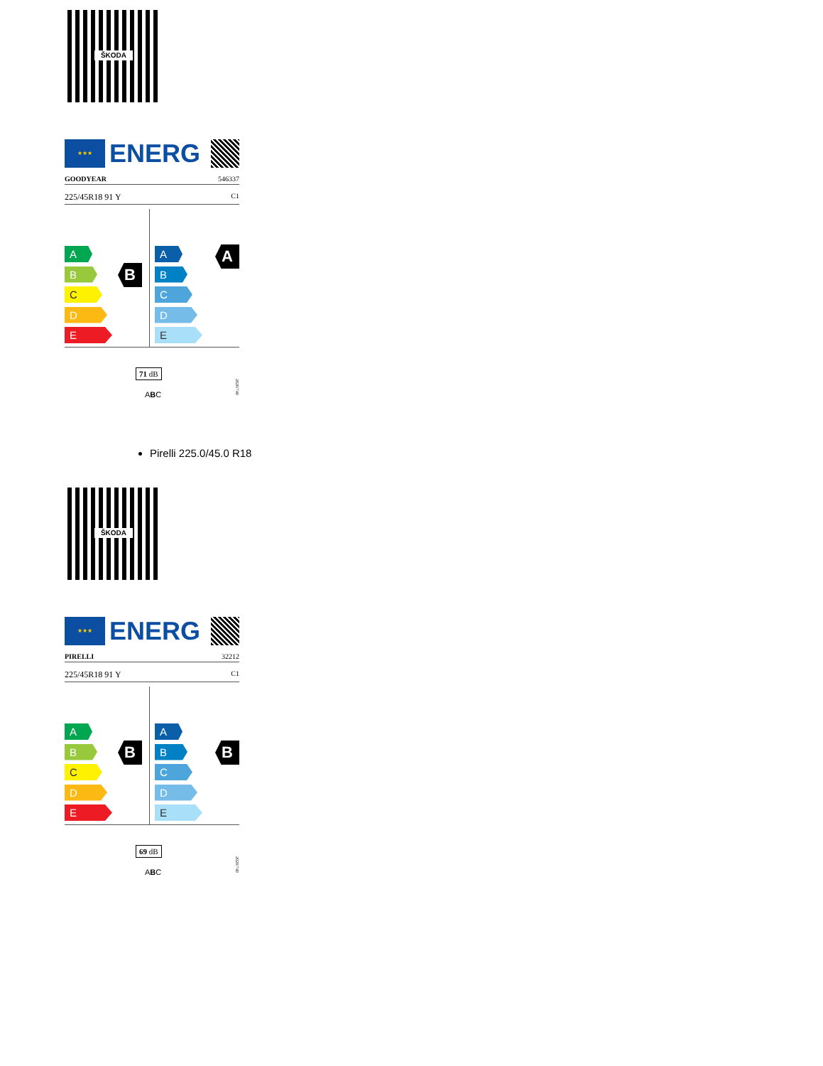ŠKODA
★★★
ENERG
GOODYEAR 546337
225/45R18 91 Y C1
A
B
C
D
E
B
A
B
C
D
E
A
71 dB
ABC
2020/740
Pirelli 225.0/45.0 R18
ŠKODA
★★★
ENERG
PIRELLI 32212
225/45R18 91 Y C1
A
B
C
D
E
B
A
B
C
D
E
B
69 dB
ABC
2020/740